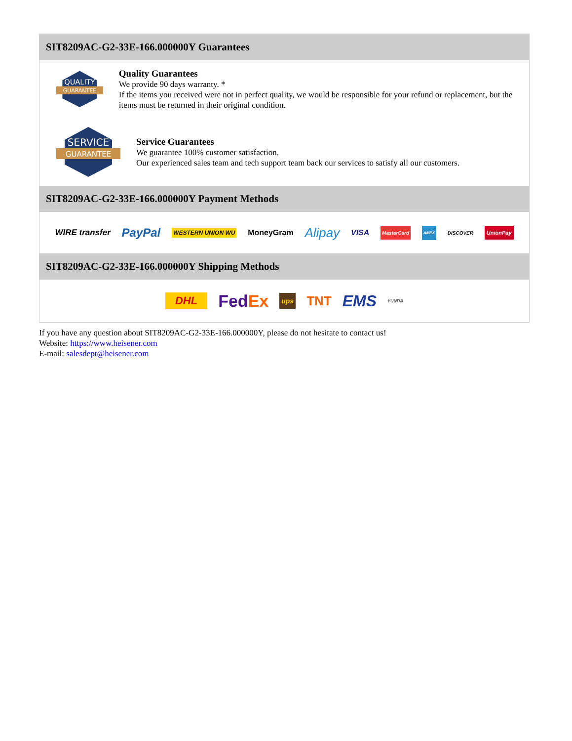SIT8209AC-G2-33E-166.000000Y Guarantees
QUALITY
GUARANTEE
Quality Guarantees
We provide 90 days warranty. *
If the items you received were not in perfect quality, we would be responsible for your refund or replacement, but the items must be returned in their original condition.
SERVICE
GUARANTEE
Service Guarantees
We guarantee 100% customer satisfaction.
Our experienced sales team and tech support team back our services to satisfy all our customers.
SIT8209AC-G2-33E-166.000000Y Payment Methods
WIRE transfer PayPal WESTERN UNION WU MoneyGram Alipay VISA MasterCard AMEX DISCOVER UnionPay
SIT8209AC-G2-33E-166.000000Y Shipping Methods
DHL FedEx ups TNT EMS YUNDA
If you have any question about SIT8209AC-G2-33E-166.000000Y, please do not hesitate to contact us!
Website: https://www.heisener.com
E-mail: salesdept@heisener.com